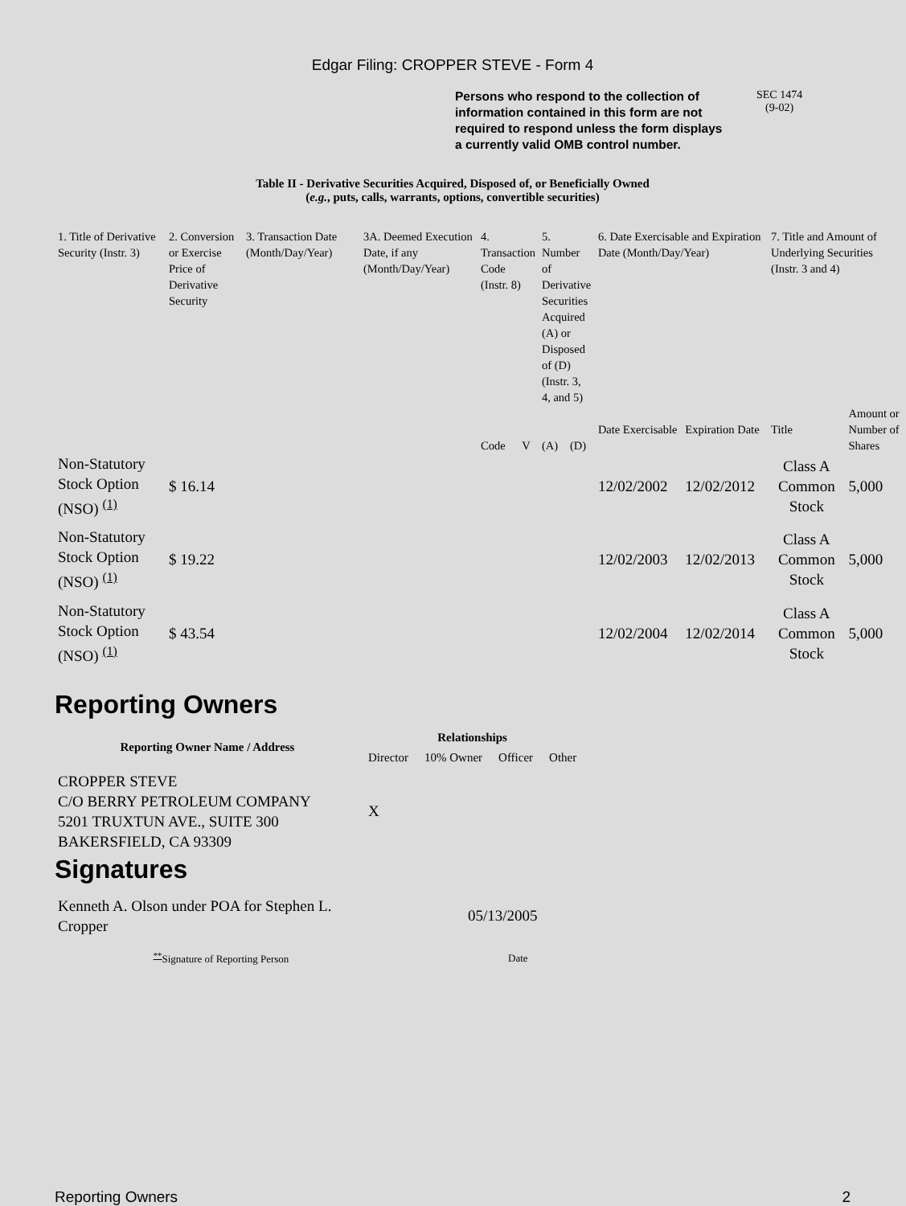Edgar Filing: CROPPER STEVE - Form 4
Persons who respond to the collection of information contained in this form are not required to respond unless the form displays a currently valid OMB control number.
SEC 1474
(9-02)
Table II - Derivative Securities Acquired, Disposed of, or Beneficially Owned
(e.g., puts, calls, warrants, options, convertible securities)
| 1. Title of Derivative Security (Instr. 3) | 2. Conversion or Exercise Price of Derivative Security | 3. Transaction Date (Month/Day/Year) | 3A. Deemed Execution Date, if any (Month/Day/Year) | 4. Transaction Code (Instr. 8) | | 5. Number of Derivative Securities Acquired (A) or Disposed of (D) (Instr. 3, 4, and 5) | | 6. Date Exercisable and Expiration Date (Month/Day/Year) | | 7. Title and Amount of Underlying Securities (Instr. 3 and 4) | |
| | | | | Code | V | (A) | (D) | Date Exercisable | Expiration Date | Title | Amount or Number of Shares |
| Non-Statutory Stock Option (NSO) <sup>(1)</sup> | $ 16.14 | | | | | | | 12/02/2002 | 12/02/2012 | Class A Common Stock | 5,000 |
| Non-Statutory Stock Option (NSO) <sup>(1)</sup> | $ 19.22 | | | | | | | 12/02/2003 | 12/02/2013 | Class A Common Stock | 5,000 |
| Non-Statutory Stock Option (NSO) <sup>(1)</sup> | $ 43.54 | | | | | | | 12/02/2004 | 12/02/2014 | Class A Common Stock | 5,000 |
Reporting Owners
| Reporting Owner Name / Address | Relationships | | | |
| --- | --- | --- | --- | --- |
| | Director | 10% Owner | Officer | Other |
| CROPPER STEVE C/O BERRY PETROLEUM COMPANY 5201 TRUXTUN AVE., SUITE 300 BAKERSFIELD, CA 93309 | X | | | |
Signatures
| Kenneth A. Olson under POA for Stephen L. Cropper | 05/13/2005 |
| <sup>**</sup> Signature of Reporting Person | Date |
Reporting Owners 2